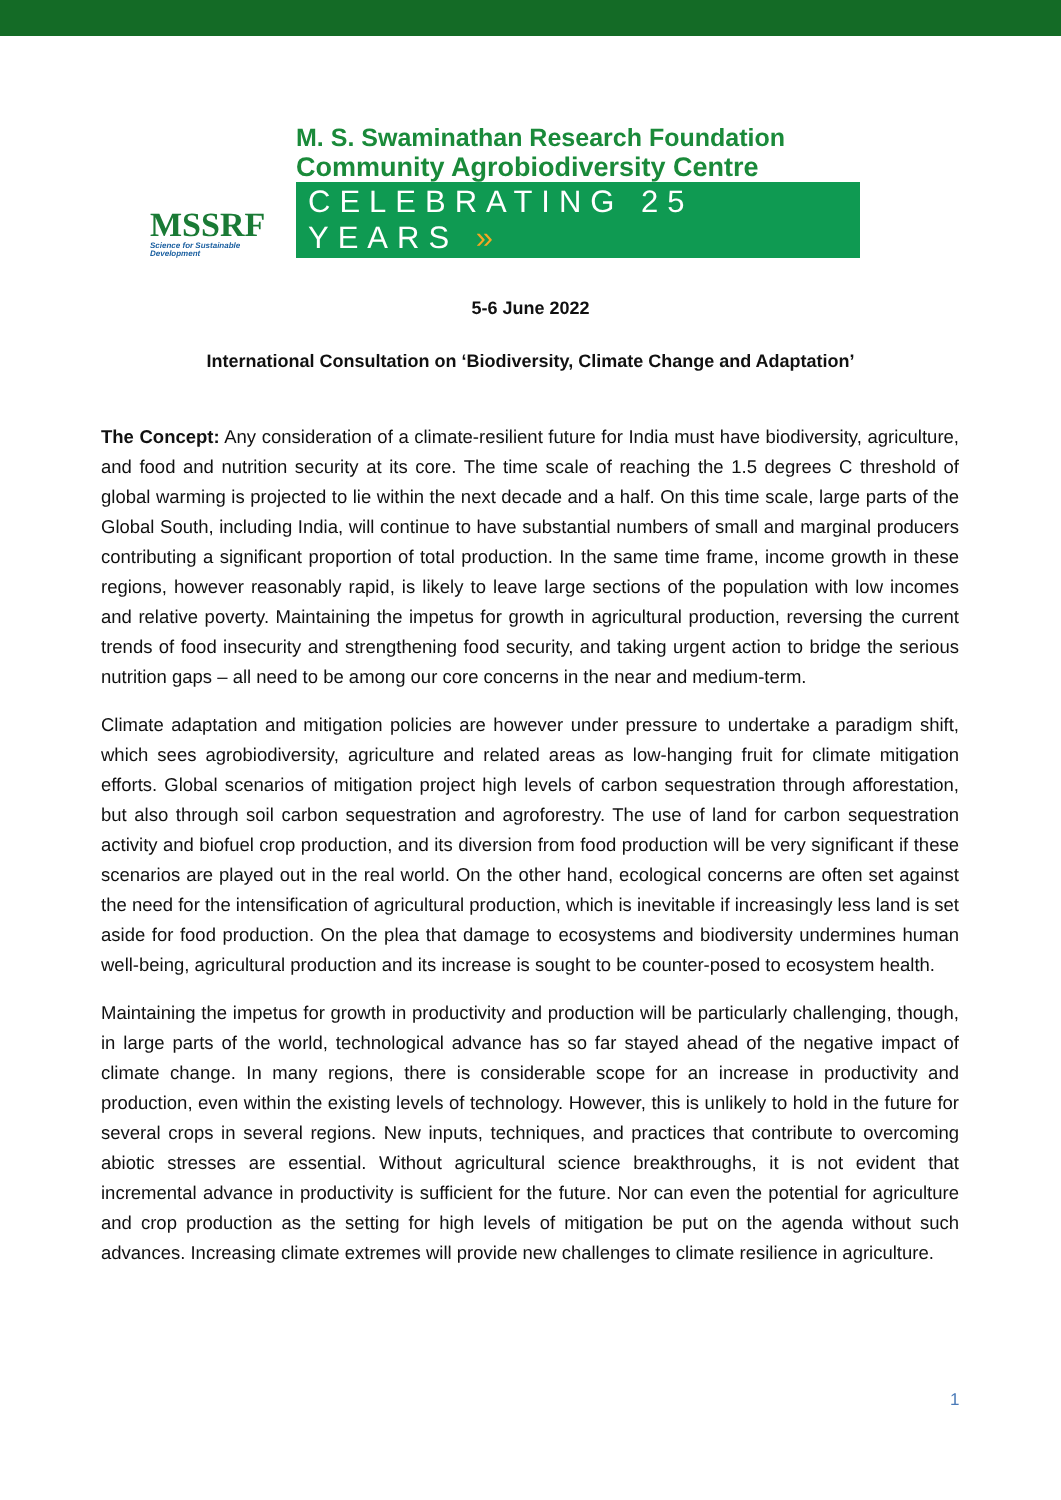MSSRF
Science for Sustainable Development
M. S. Swaminathan Research Foundation
Community Agrobiodiversity Centre
CELEBRATING 25 YEARS »
5-6 June 2022
International Consultation on ‘Biodiversity, Climate Change and Adaptation’
The Concept: Any consideration of a climate-resilient future for India must have biodiversity, agriculture, and food and nutrition security at its core. The time scale of reaching the 1.5 degrees C threshold of global warming is projected to lie within the next decade and a half. On this time scale, large parts of the Global South, including India, will continue to have substantial numbers of small and marginal producers contributing a significant proportion of total production. In the same time frame, income growth in these regions, however reasonably rapid, is likely to leave large sections of the population with low incomes and relative poverty. Maintaining the impetus for growth in agricultural production, reversing the current trends of food insecurity and strengthening food security, and taking urgent action to bridge the serious nutrition gaps – all need to be among our core concerns in the near and medium-term.
Climate adaptation and mitigation policies are however under pressure to undertake a paradigm shift, which sees agrobiodiversity, agriculture and related areas as low-hanging fruit for climate mitigation efforts. Global scenarios of mitigation project high levels of carbon sequestration through afforestation, but also through soil carbon sequestration and agroforestry. The use of land for carbon sequestration activity and biofuel crop production, and its diversion from food production will be very significant if these scenarios are played out in the real world. On the other hand, ecological concerns are often set against the need for the intensification of agricultural production, which is inevitable if increasingly less land is set aside for food production. On the plea that damage to ecosystems and biodiversity undermines human well-being, agricultural production and its increase is sought to be counter-posed to ecosystem health.
Maintaining the impetus for growth in productivity and production will be particularly challenging, though, in large parts of the world, technological advance has so far stayed ahead of the negative impact of climate change. In many regions, there is considerable scope for an increase in productivity and production, even within the existing levels of technology. However, this is unlikely to hold in the future for several crops in several regions. New inputs, techniques, and practices that contribute to overcoming abiotic stresses are essential. Without agricultural science breakthroughs, it is not evident that incremental advance in productivity is sufficient for the future. Nor can even the potential for agriculture and crop production as the setting for high levels of mitigation be put on the agenda without such advances. Increasing climate extremes will provide new challenges to climate resilience in agriculture.
1